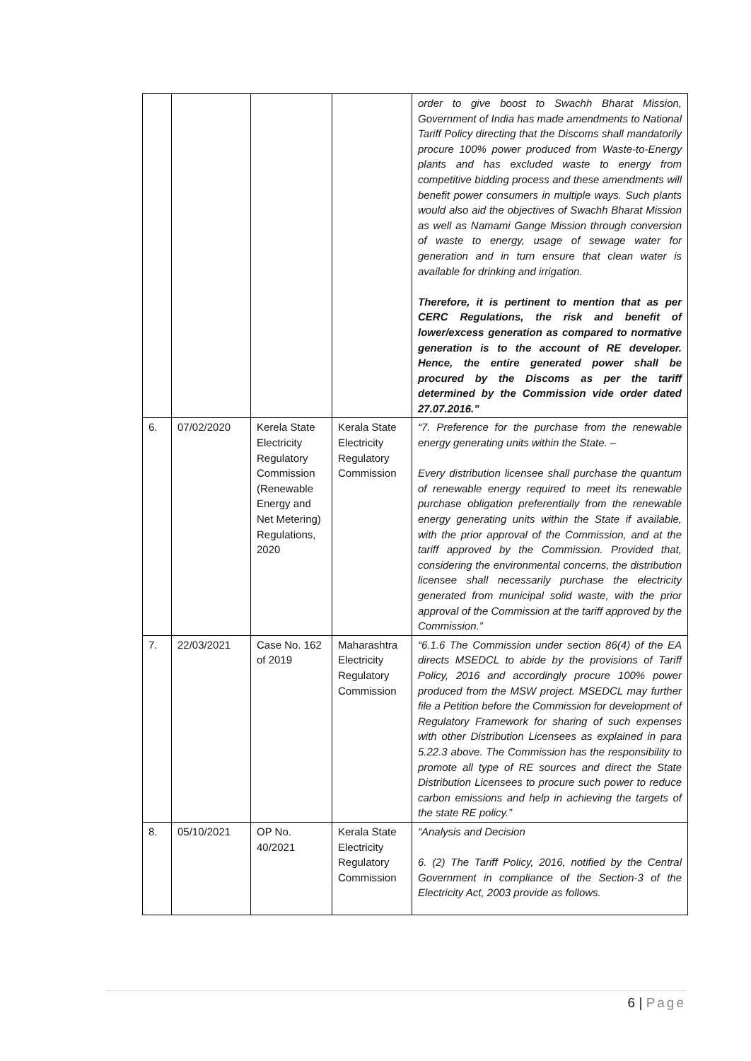| | | | | order to give boost to Swachh Bharat Mission, Government of India has made amendments to National Tariff Policy directing that the Discoms shall mandatorily procure 100% power produced from Waste-to-Energy plants and has excluded waste to energy from competitive bidding process and these amendments will benefit power consumers in multiple ways. Such plants would also aid the objectives of Swachh Bharat Mission as well as Namami Gange Mission through conversion of waste to energy, usage of sewage water for generation and in turn ensure that clean water is available for drinking and irrigation. Therefore, it is pertinent to mention that as per CERC Regulations, the risk and benefit of lower/excess generation as compared to normative generation is to the account of RE developer. Hence, the entire generated power shall be procured by the Discoms as per the tariff determined by the Commission vide order dated 27.07.2016.” |
| 6. | 07/02/2020 | Kerela State Electricity Regulatory Commission (Renewable Energy and Net Metering) Regulations, 2020 | Kerala State Electricity Regulatory Commission | “7. Preference for the purchase from the renewable energy generating units within the State. – Every distribution licensee shall purchase the quantum of renewable energy required to meet its renewable purchase obligation preferentially from the renewable energy generating units within the State if available, with the prior approval of the Commission, and at the tariff approved by the Commission. Provided that, considering the environmental concerns, the distribution licensee shall necessarily purchase the electricity generated from municipal solid waste, with the prior approval of the Commission at the tariff approved by the Commission.” |
| 7. | 22/03/2021 | Case No. 162 of 2019 | Maharashtra Electricity Regulatory Commission | “6.1.6 The Commission under section 86(4) of the EA directs MSEDCL to abide by the provisions of Tariff Policy, 2016 and accordingly procure 100% power produced from the MSW project. MSEDCL may further file a Petition before the Commission for development of Regulatory Framework for sharing of such expenses with other Distribution Licensees as explained in para 5.22.3 above. The Commission has the responsibility to promote all type of RE sources and direct the State Distribution Licensees to procure such power to reduce carbon emissions and help in achieving the targets of the state RE policy.” |
| 8. | 05/10/2021 | OP No. 40/2021 | Kerala State Electricity Regulatory Commission | “Analysis and Decision 6. (2) The Tariff Policy, 2016, notified by the Central Government in compliance of the Section-3 of the Electricity Act, 2003 provide as follows. |
6 | Page